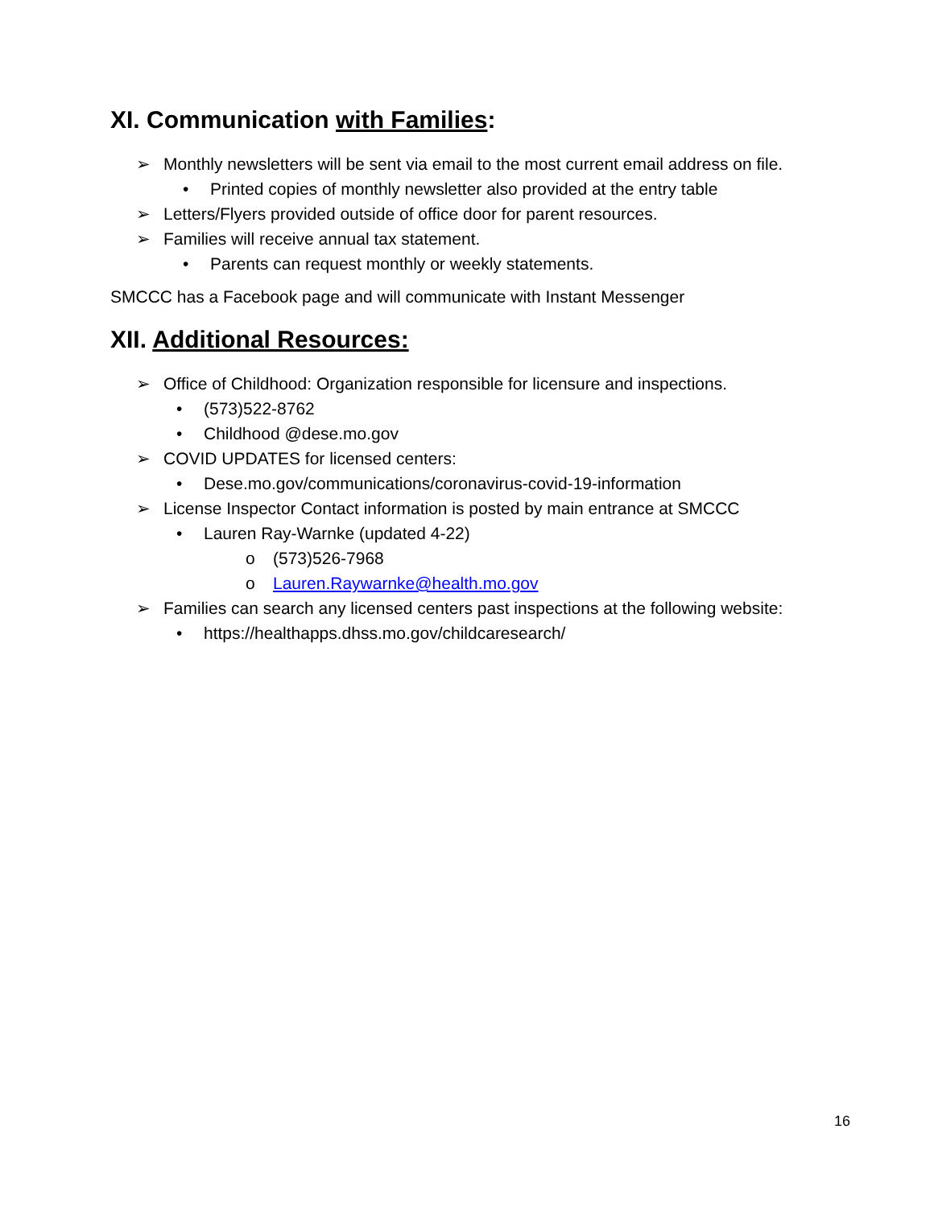XI. Communication with Families:
➢ Monthly newsletters will be sent via email to the most current email address on file.
• Printed copies of monthly newsletter also provided at the entry table
➢ Letters/Flyers provided outside of office door for parent resources.
➢ Families will receive annual tax statement.
• Parents can request monthly or weekly statements.
SMCCC has a Facebook page and will communicate with Instant Messenger
XII. Additional Resources:
➢ Office of Childhood: Organization responsible for licensure and inspections.
• (573)522-8762
• Childhood @dese.mo.gov
➢ COVID UPDATES for licensed centers:
• Dese.mo.gov/communications/coronavirus-covid-19-information
➢ License Inspector Contact information is posted by main entrance at SMCCC
• Lauren Ray-Warnke (updated 4-22)
o (573)526-7968
o Lauren.Raywarnke@health.mo.gov
➢ Families can search any licensed centers past inspections at the following website:
• https://healthapps.dhss.mo.gov/childcaresearch/
16